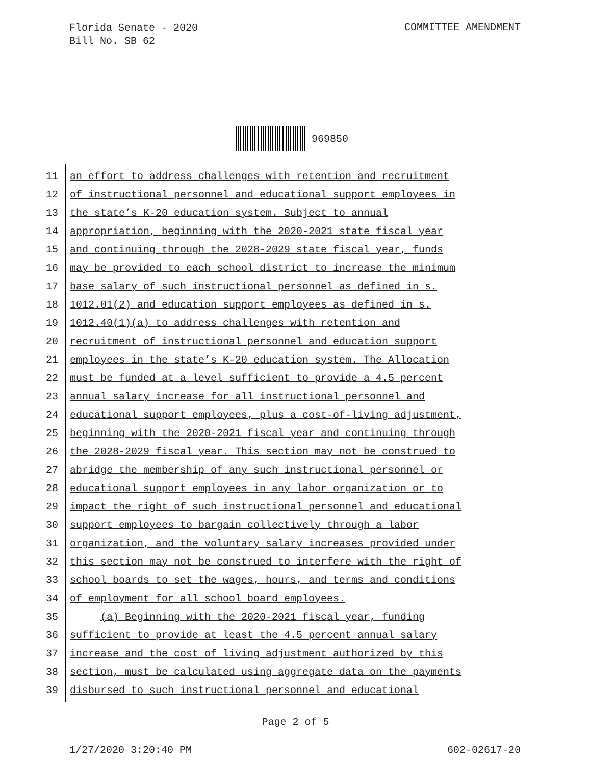Florida Senate - 2020
Bill No. SB 62
COMMITTEE AMENDMENT
969850
11 an effort to address challenges with retention and recruitment
12 of instructional personnel and educational support employees in
13 the state’s K-20 education system. Subject to annual
14 appropriation, beginning with the 2020-2021 state fiscal year
15 and continuing through the 2028-2029 state fiscal year, funds
16 may be provided to each school district to increase the minimum
17 base salary of such instructional personnel as defined in s.
18 1012.01(2) and education support employees as defined in s.
19 1012.40(1)(a) to address challenges with retention and
20 recruitment of instructional personnel and education support
21 employees in the state’s K-20 education system. The Allocation
22 must be funded at a level sufficient to provide a 4.5 percent
23 annual salary increase for all instructional personnel and
24 educational support employees, plus a cost-of-living adjustment,
25 beginning with the 2020-2021 fiscal year and continuing through
26 the 2028-2029 fiscal year. This section may not be construed to
27 abridge the membership of any such instructional personnel or
28 educational support employees in any labor organization or to
29 impact the right of such instructional personnel and educational
30 support employees to bargain collectively through a labor
31 organization, and the voluntary salary increases provided under
32 this section may not be construed to interfere with the right of
33 school boards to set the wages, hours, and terms and conditions
34 of employment for all school board employees.
35 (a) Beginning with the 2020-2021 fiscal year, funding
36 sufficient to provide at least the 4.5 percent annual salary
37 increase and the cost of living adjustment authorized by this
38 section, must be calculated using aggregate data on the payments
39 disbursed to such instructional personnel and educational
Page 2 of 5
1/27/2020 3:20:40 PM 602-02617-20